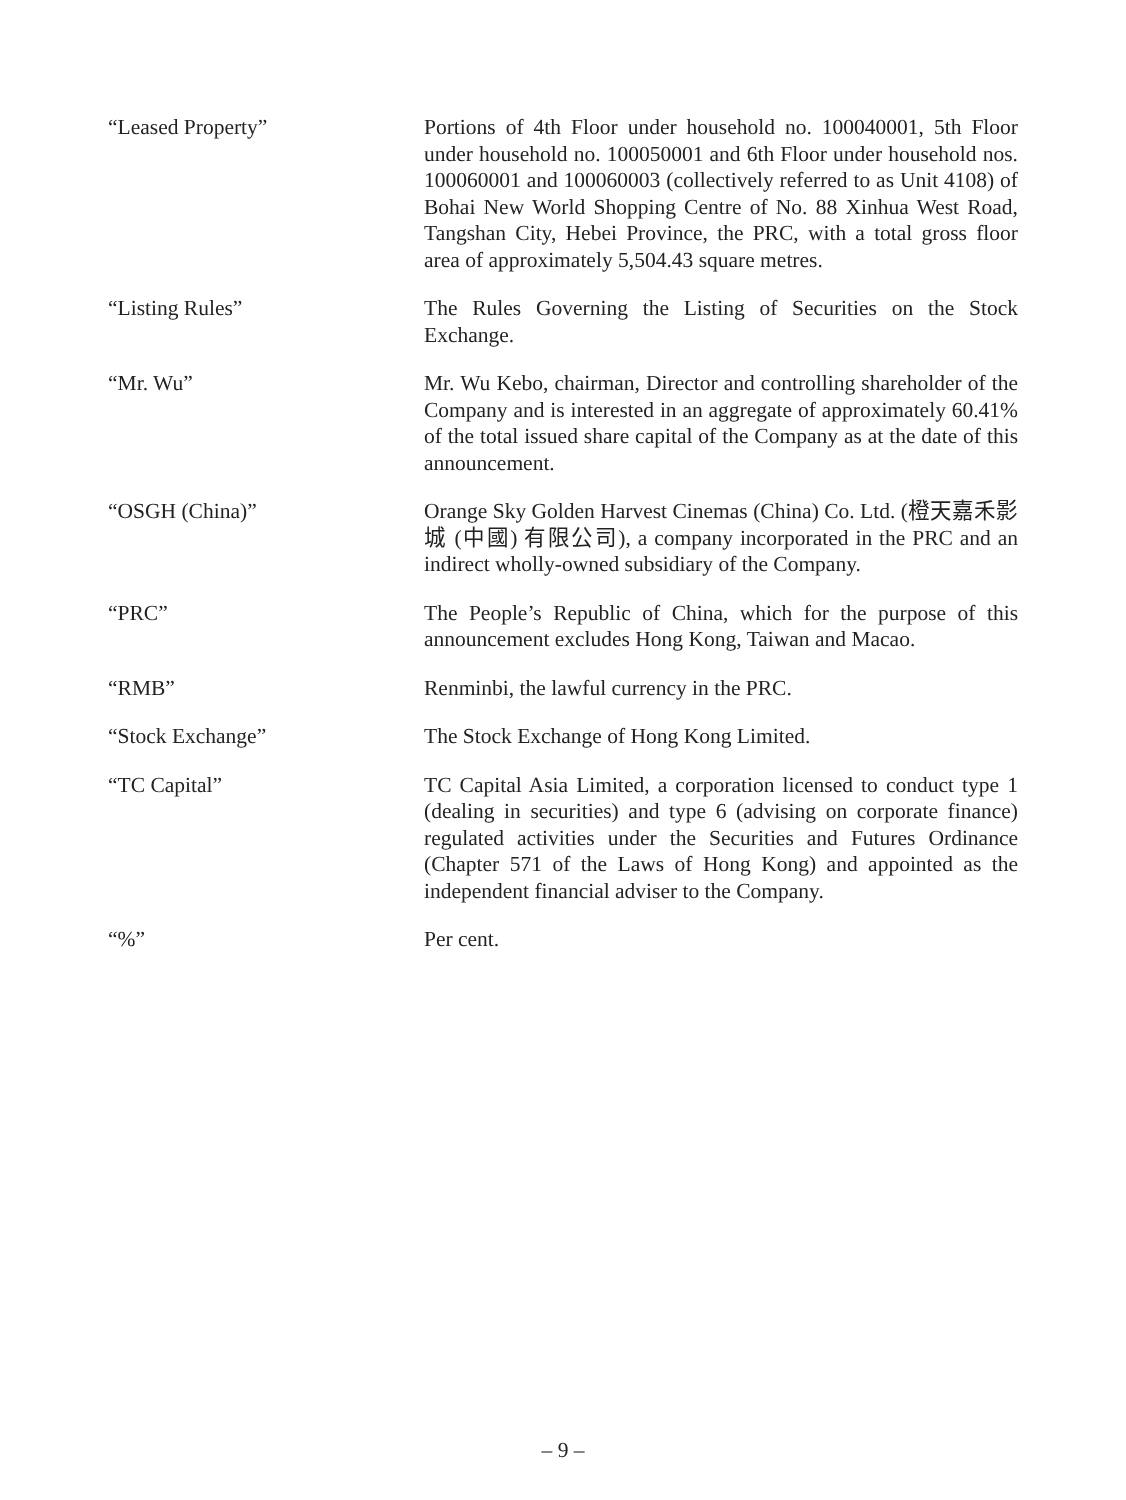“Leased Property” Portions of 4th Floor under household no. 100040001, 5th Floor under household no. 100050001 and 6th Floor under household nos. 100060001 and 100060003 (collectively referred to as Unit 4108) of Bohai New World Shopping Centre of No. 88 Xinhua West Road, Tangshan City, Hebei Province, the PRC, with a total gross floor area of approximately 5,504.43 square metres.
“Listing Rules” The Rules Governing the Listing of Securities on the Stock Exchange.
“Mr. Wu” Mr. Wu Kebo, chairman, Director and controlling shareholder of the Company and is interested in an aggregate of approximately 60.41% of the total issued share capital of the Company as at the date of this announcement.
“OSGH (China)” Orange Sky Golden Harvest Cinemas (China) Co. Ltd. (橙天嘉禾影城 (中國) 有限公司), a company incorporated in the PRC and an indirect wholly-owned subsidiary of the Company.
“PRC” The People’s Republic of China, which for the purpose of this announcement excludes Hong Kong, Taiwan and Macao.
“RMB” Renminbi, the lawful currency in the PRC.
“Stock Exchange” The Stock Exchange of Hong Kong Limited.
“TC Capital” TC Capital Asia Limited, a corporation licensed to conduct type 1 (dealing in securities) and type 6 (advising on corporate finance) regulated activities under the Securities and Futures Ordinance (Chapter 571 of the Laws of Hong Kong) and appointed as the independent financial adviser to the Company.
“%” Per cent.
– 9 –